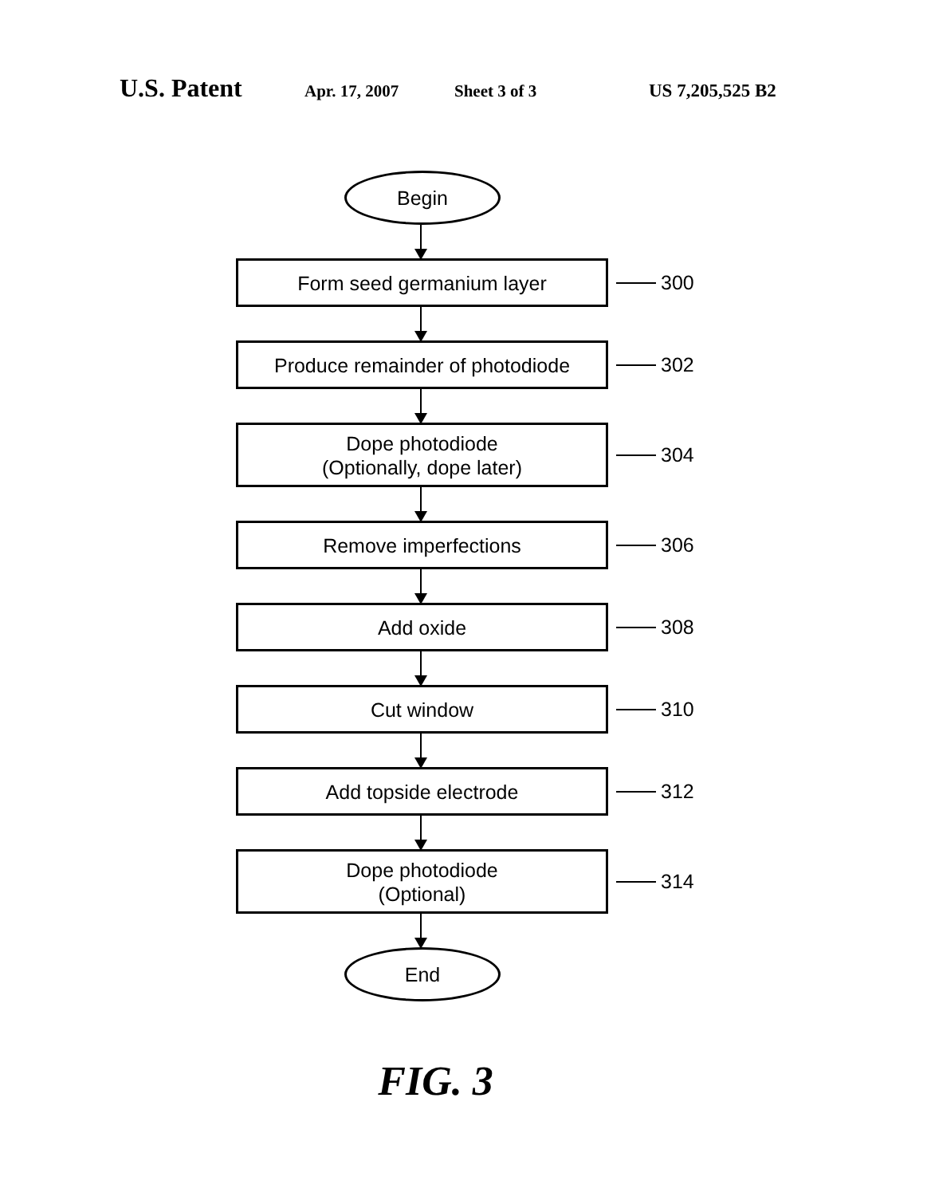U.S. Patent
Apr. 17, 2007 Sheet 3 of 3 US 7,205,525 B2
Begin
Form seed germanium layer
300
Produce remainder of photodiode
302
Dope photodiode
(Optionally, dope later)
304
Remove imperfections
306
Add oxide
308
Cut window
310
Add topside electrode
312
Dope photodiode
(Optional)
314
End
FIG. 3